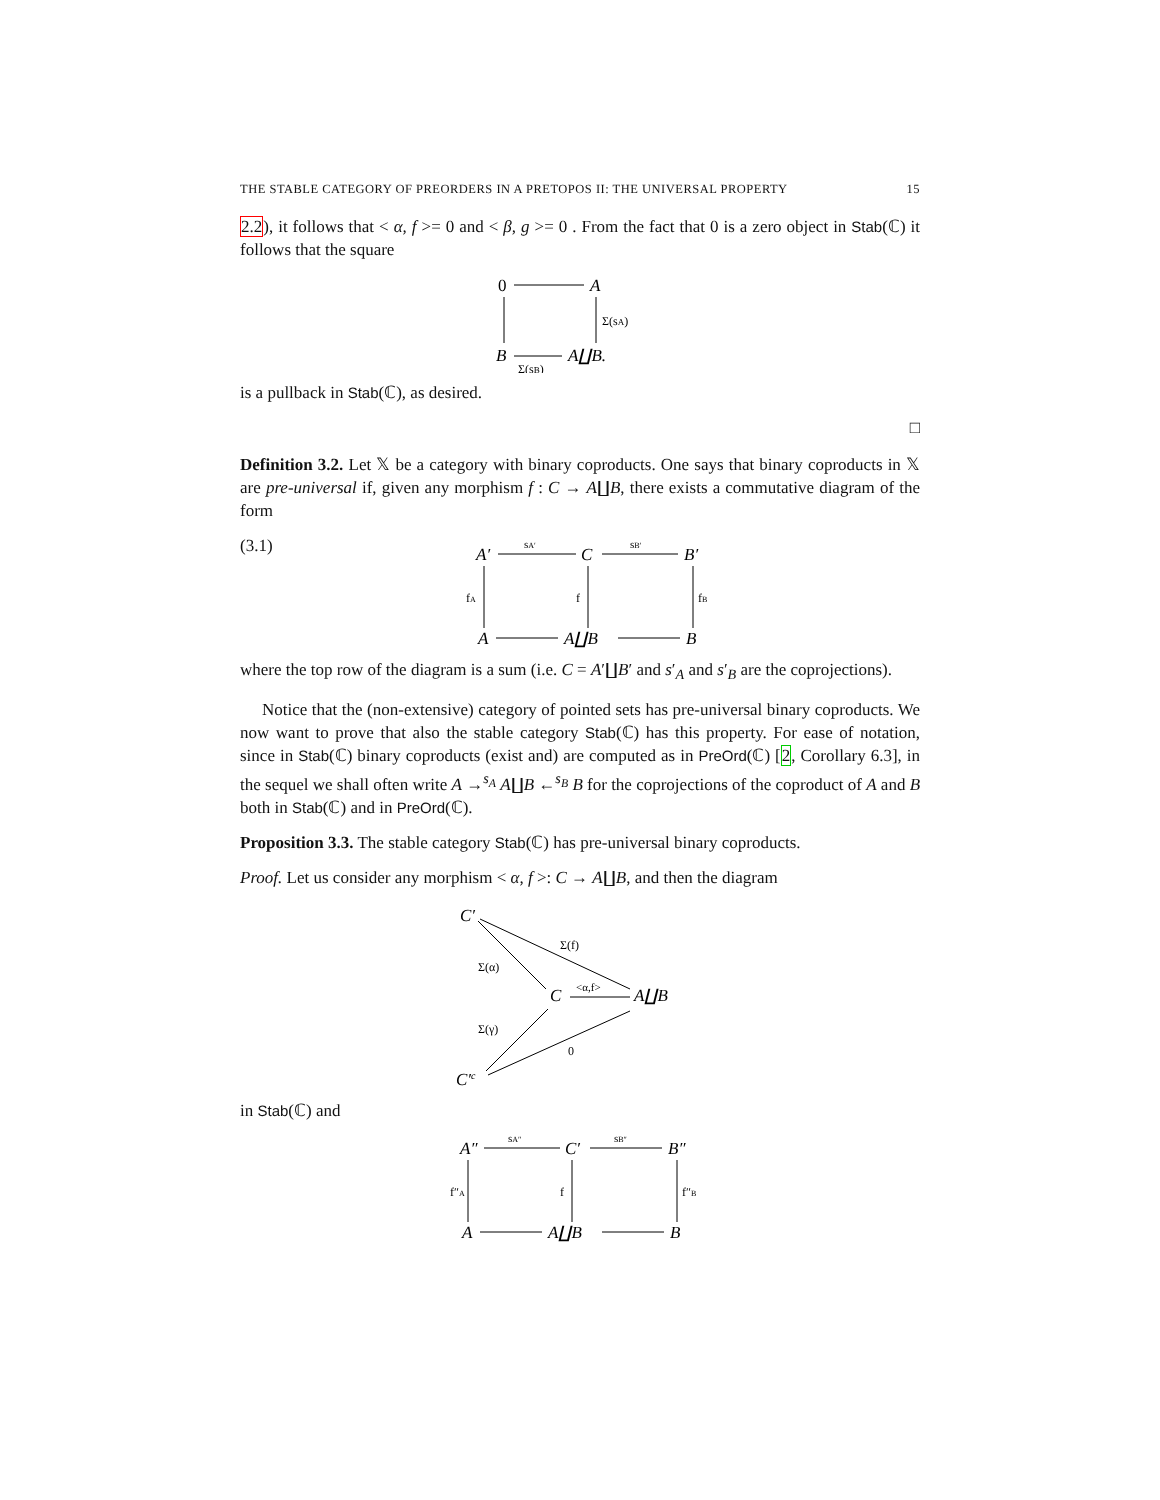THE STABLE CATEGORY OF PREORDERS IN A PRETOPOS II: THE UNIVERSAL PROPERTY 15
2.2), it follows that < α, f >= 0 and < β, g >= 0 . From the fact that 0 is a zero object in Stab(ℂ) it follows that the square
0
A
Σ(sA)
B
A∐B.
Σ(sB)
is a pullback in Stab(ℂ), as desired.
□
Definition 3.2. Let 𝕏 be a category with binary coproducts. One says that binary coproducts in 𝕏 are pre-universal if, given any morphism f : C → A∐B, there exists a commutative diagram of the form
(3.1)
A′
C
B′
sA′
sB′
fA
f
fB
A
A∐B
B
where the top row of the diagram is a sum (i.e. C = A′∐B′ and s′<sub>A</sub> and s′<sub>B</sub> are the coprojections).
Notice that the (non-extensive) category of pointed sets has pre-universal binary coproducts. We now want to prove that also the stable category Stab(ℂ) has this property. For ease of notation, since in Stab(ℂ) binary coproducts (exist and) are computed as in PreOrd(ℂ) [2, Corollary 6.3], in the sequel we shall often write A →<sup>s<sub>A</sub></sup> A∐B ←<sup>s<sub>B</sub></sup> B for the coprojections of the coproduct of A and B both in Stab(ℂ) and in PreOrd(ℂ).
Proposition 3.3. The stable category Stab(ℂ) has pre-universal binary coproducts.
Proof. Let us consider any morphism < α, f >: C → A∐B, and then the diagram
C′
C
A∐B
C′c
Σ(f)
Σ(α)
<α,f>
Σ(γ)
0
in Stab(ℂ) and
A″
C′
B″
sA″
sB″
f″A
f
f″B
A
A∐B
B